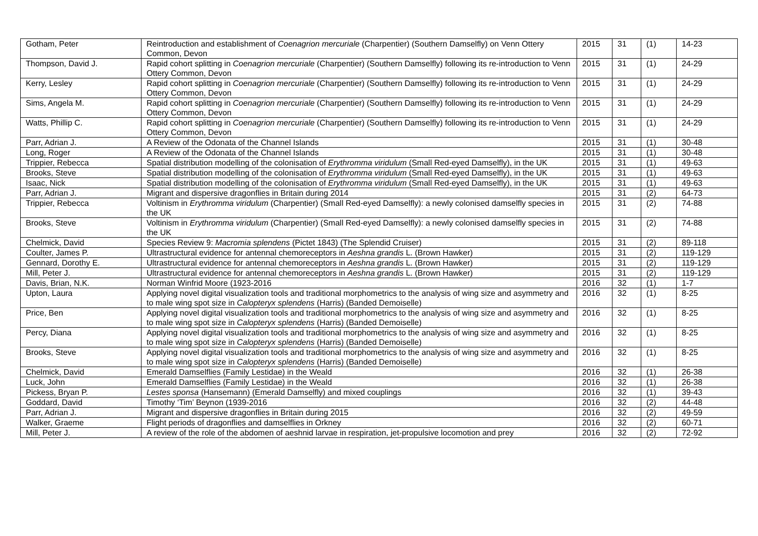| Gotham, Peter | Reintroduction and establishment of Coenagrion mercuriale (Charpentier) (Southern Damselfly) on Venn Ottery Common, Devon | 2015 | 31 | (1) | 14-23 |
| Thompson, David J. | Rapid cohort splitting in Coenagrion mercuriale (Charpentier) (Southern Damselfly) following its re-introduction to Venn Ottery Common, Devon | 2015 | 31 | (1) | 24-29 |
| Kerry, Lesley | Rapid cohort splitting in Coenagrion mercuriale (Charpentier) (Southern Damselfly) following its re-introduction to Venn Ottery Common, Devon | 2015 | 31 | (1) | 24-29 |
| Sims, Angela M. | Rapid cohort splitting in Coenagrion mercuriale (Charpentier) (Southern Damselfly) following its re-introduction to Venn Ottery Common, Devon | 2015 | 31 | (1) | 24-29 |
| Watts, Phillip C. | Rapid cohort splitting in Coenagrion mercuriale (Charpentier) (Southern Damselfly) following its re-introduction to Venn Ottery Common, Devon | 2015 | 31 | (1) | 24-29 |
| Parr, Adrian J. | A Review of the Odonata of the Channel Islands | 2015 | 31 | (1) | 30-48 |
| Long, Roger | A Review of the Odonata of the Channel Islands | 2015 | 31 | (1) | 30-48 |
| Trippier, Rebecca | Spatial distribution modelling of the colonisation of Erythromma viridulum (Small Red-eyed Damselfly), in the UK | 2015 | 31 | (1) | 49-63 |
| Brooks, Steve | Spatial distribution modelling of the colonisation of Erythromma viridulum (Small Red-eyed Damselfly), in the UK | 2015 | 31 | (1) | 49-63 |
| Isaac, Nick | Spatial distribution modelling of the colonisation of Erythromma viridulum (Small Red-eyed Damselfly), in the UK | 2015 | 31 | (1) | 49-63 |
| Parr, Adrian J. | Migrant and dispersive dragonflies in Britain during 2014 | 2015 | 31 | (2) | 64-73 |
| Trippier, Rebecca | Voltinism in Erythromma viridulum (Charpentier) (Small Red-eyed Damselfly): a newly colonised damselfly species in the UK | 2015 | 31 | (2) | 74-88 |
| Brooks, Steve | Voltinism in Erythromma viridulum (Charpentier) (Small Red-eyed Damselfly): a newly colonised damselfly species in the UK | 2015 | 31 | (2) | 74-88 |
| Chelmick, David | Species Review 9: Macromia splendens (Pictet 1843) (The Splendid Cruiser) | 2015 | 31 | (2) | 89-118 |
| Coulter, James P. | Ultrastructural evidence for antennal chemoreceptors in Aeshna grandis L. (Brown Hawker) | 2015 | 31 | (2) | 119-129 |
| Gennard, Dorothy E. | Ultrastructural evidence for antennal chemoreceptors in Aeshna grandis L. (Brown Hawker) | 2015 | 31 | (2) | 119-129 |
| Mill, Peter J. | Ultrastructural evidence for antennal chemoreceptors in Aeshna grandis L. (Brown Hawker) | 2015 | 31 | (2) | 119-129 |
| Davis, Brian, N.K. | Norman Winfrid Moore (1923-2016 | 2016 | 32 | (1) | 1-7 |
| Upton, Laura | Applying novel digital visualization tools and traditional morphometrics to the analysis of wing size and asymmetry and to male wing spot size in Calopteryx splendens (Harris) (Banded Demoiselle) | 2016 | 32 | (1) | 8-25 |
| Price, Ben | Applying novel digital visualization tools and traditional morphometrics to the analysis of wing size and asymmetry and to male wing spot size in Calopteryx splendens (Harris) (Banded Demoiselle) | 2016 | 32 | (1) | 8-25 |
| Percy, Diana | Applying novel digital visualization tools and traditional morphometrics to the analysis of wing size and asymmetry and to male wing spot size in Calopteryx splendens (Harris) (Banded Demoiselle) | 2016 | 32 | (1) | 8-25 |
| Brooks, Steve | Applying novel digital visualization tools and traditional morphometrics to the analysis of wing size and asymmetry and to male wing spot size in Calopteryx splendens (Harris) (Banded Demoiselle) | 2016 | 32 | (1) | 8-25 |
| Chelmick, David | Emerald Damselflies (Family Lestidae) in the Weald | 2016 | 32 | (1) | 26-38 |
| Luck, John | Emerald Damselflies (Family Lestidae) in the Weald | 2016 | 32 | (1) | 26-38 |
| Pickess, Bryan P. | Lestes sponsa (Hansemann) (Emerald Damselfly) and mixed couplings | 2016 | 32 | (1) | 39-43 |
| Goddard, David | Timothy ‘Tim’ Beynon (1939-2016 | 2016 | 32 | (2) | 44-48 |
| Parr, Adrian J. | Migrant and dispersive dragonflies in Britain during 2015 | 2016 | 32 | (2) | 49-59 |
| Walker, Graeme | Flight periods of dragonflies and damselflies in Orkney | 2016 | 32 | (2) | 60-71 |
| Mill, Peter J. | A review of the role of the abdomen of aeshnid larvae in respiration, jet-propulsive locomotion and prey | 2016 | 32 | (2) | 72-92 |